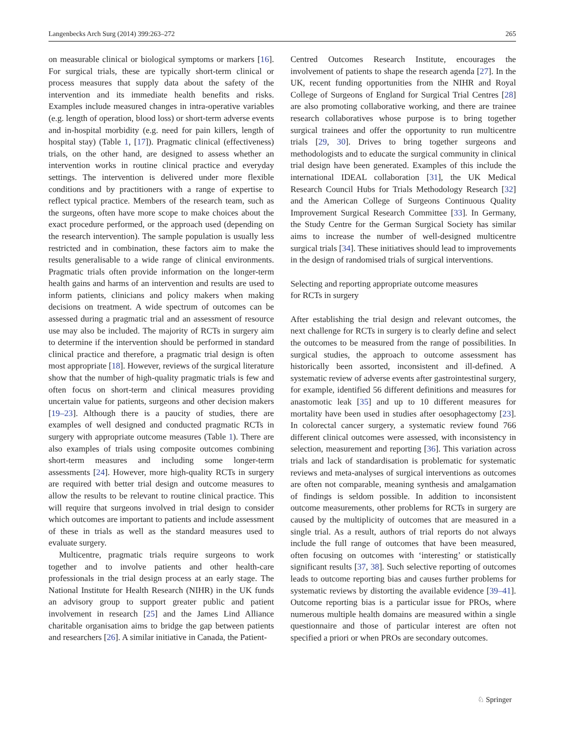Langenbecks Arch Surg (2014) 399:263–272 265
on measurable clinical or biological symptoms or markers [16]. For surgical trials, these are typically short-term clinical or process measures that supply data about the safety of the intervention and its immediate health benefits and risks. Examples include measured changes in intra-operative variables (e.g. length of operation, blood loss) or short-term adverse events and in-hospital morbidity (e.g. need for pain killers, length of hospital stay) (Table 1, [17]). Pragmatic clinical (effectiveness) trials, on the other hand, are designed to assess whether an intervention works in routine clinical practice and everyday settings. The intervention is delivered under more flexible conditions and by practitioners with a range of expertise to reflect typical practice. Members of the research team, such as the surgeons, often have more scope to make choices about the exact procedure performed, or the approach used (depending on the research intervention). The sample population is usually less restricted and in combination, these factors aim to make the results generalisable to a wide range of clinical environments. Pragmatic trials often provide information on the longer-term health gains and harms of an intervention and results are used to inform patients, clinicians and policy makers when making decisions on treatment. A wide spectrum of outcomes can be assessed during a pragmatic trial and an assessment of resource use may also be included. The majority of RCTs in surgery aim to determine if the intervention should be performed in standard clinical practice and therefore, a pragmatic trial design is often most appropriate [18]. However, reviews of the surgical literature show that the number of high-quality pragmatic trials is few and often focus on short-term and clinical measures providing uncertain value for patients, surgeons and other decision makers [19–23]. Although there is a paucity of studies, there are examples of well designed and conducted pragmatic RCTs in surgery with appropriate outcome measures (Table 1). There are also examples of trials using composite outcomes combining short-term measures and including some longer-term assessments [24]. However, more high-quality RCTs in surgery are required with better trial design and outcome measures to allow the results to be relevant to routine clinical practice. This will require that surgeons involved in trial design to consider which outcomes are important to patients and include assessment of these in trials as well as the standard measures used to evaluate surgery.
Multicentre, pragmatic trials require surgeons to work together and to involve patients and other health-care professionals in the trial design process at an early stage. The National Institute for Health Research (NIHR) in the UK funds an advisory group to support greater public and patient involvement in research [25] and the James Lind Alliance charitable organisation aims to bridge the gap between patients and researchers [26]. A similar initiative in Canada, the Patient-
Centred Outcomes Research Institute, encourages the involvement of patients to shape the research agenda [27]. In the UK, recent funding opportunities from the NIHR and Royal College of Surgeons of England for Surgical Trial Centres [28] are also promoting collaborative working, and there are trainee research collaboratives whose purpose is to bring together surgical trainees and offer the opportunity to run multicentre trials [29, 30]. Drives to bring together surgeons and methodologists and to educate the surgical community in clinical trial design have been generated. Examples of this include the international IDEAL collaboration [31], the UK Medical Research Council Hubs for Trials Methodology Research [32] and the American College of Surgeons Continuous Quality Improvement Surgical Research Committee [33]. In Germany, the Study Centre for the German Surgical Society has similar aims to increase the number of well-designed multicentre surgical trials [34]. These initiatives should lead to improvements in the design of randomised trials of surgical interventions.
Selecting and reporting appropriate outcome measures
for RCTs in surgery
After establishing the trial design and relevant outcomes, the next challenge for RCTs in surgery is to clearly define and select the outcomes to be measured from the range of possibilities. In surgical studies, the approach to outcome assessment has historically been assorted, inconsistent and ill-defined. A systematic review of adverse events after gastrointestinal surgery, for example, identified 56 different definitions and measures for anastomotic leak [35] and up to 10 different measures for mortality have been used in studies after oesophagectomy [23]. In colorectal cancer surgery, a systematic review found 766 different clinical outcomes were assessed, with inconsistency in selection, measurement and reporting [36]. This variation across trials and lack of standardisation is problematic for systematic reviews and meta-analyses of surgical interventions as outcomes are often not comparable, meaning synthesis and amalgamation of findings is seldom possible. In addition to inconsistent outcome measurements, other problems for RCTs in surgery are caused by the multiplicity of outcomes that are measured in a single trial. As a result, authors of trial reports do not always include the full range of outcomes that have been measured, often focusing on outcomes with ‘interesting’ or statistically significant results [37, 38]. Such selective reporting of outcomes leads to outcome reporting bias and causes further problems for systematic reviews by distorting the available evidence [39–41]. Outcome reporting bias is a particular issue for PROs, where numerous multiple health domains are measured within a single questionnaire and those of particular interest are often not specified a priori or when PROs are secondary outcomes.
♘ Springer